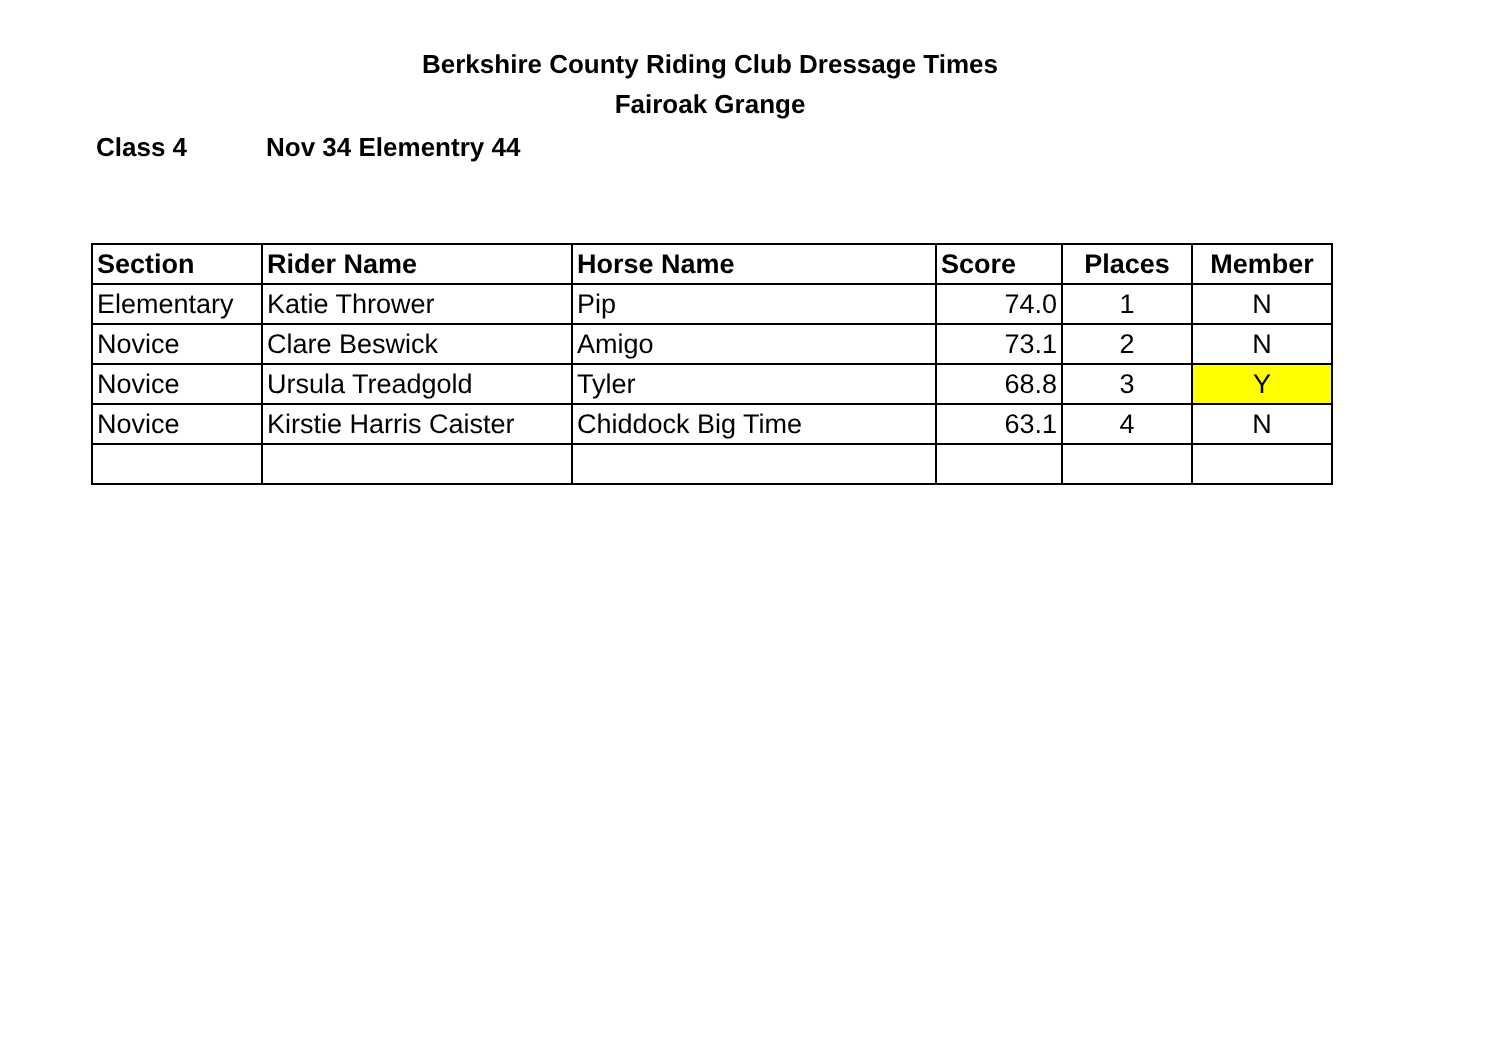Berkshire County Riding Club Dressage Times
Fairoak Grange
Class 4 Nov 34 Elementry 44
| Section | Rider Name | Horse Name | Score | Places | Member |
| --- | --- | --- | --- | --- | --- |
| Elementary | Katie Thrower | Pip | 74.0 | 1 | N |
| Novice | Clare Beswick | Amigo | 73.1 | 2 | N |
| Novice | Ursula Treadgold | Tyler | 68.8 | 3 | Y |
| Novice | Kirstie Harris Caister | Chiddock Big Time | 63.1 | 4 | N |